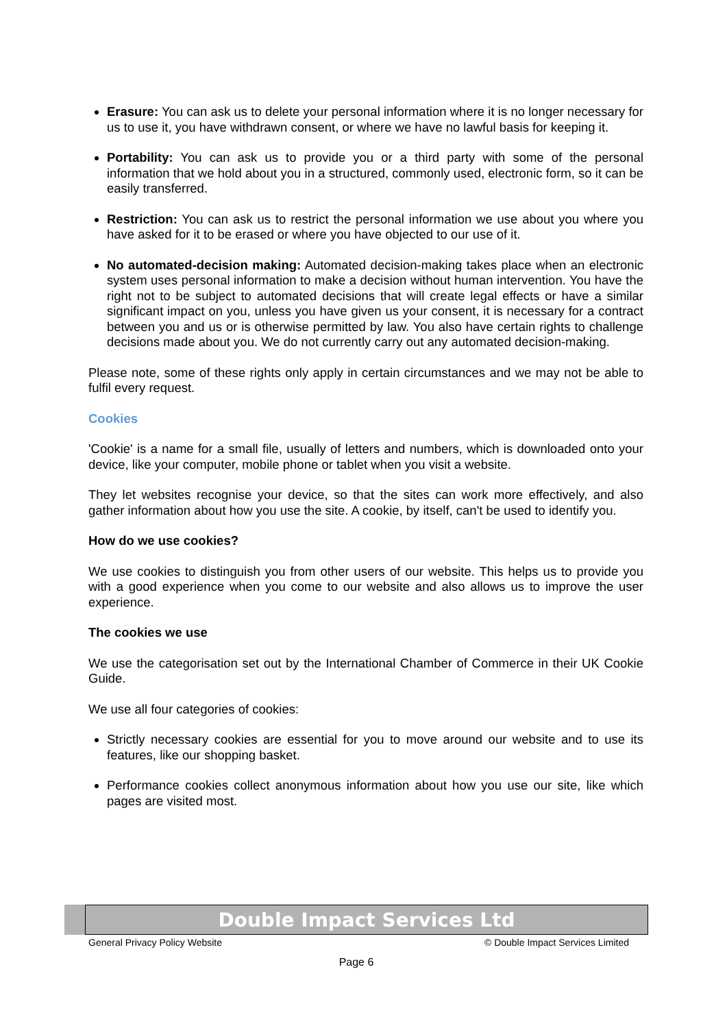Erasure: You can ask us to delete your personal information where it is no longer necessary for us to use it, you have withdrawn consent, or where we have no lawful basis for keeping it.
Portability: You can ask us to provide you or a third party with some of the personal information that we hold about you in a structured, commonly used, electronic form, so it can be easily transferred.
Restriction: You can ask us to restrict the personal information we use about you where you have asked for it to be erased or where you have objected to our use of it.
No automated-decision making: Automated decision-making takes place when an electronic system uses personal information to make a decision without human intervention. You have the right not to be subject to automated decisions that will create legal effects or have a similar significant impact on you, unless you have given us your consent, it is necessary for a contract between you and us or is otherwise permitted by law. You also have certain rights to challenge decisions made about you. We do not currently carry out any automated decision-making.
Please note, some of these rights only apply in certain circumstances and we may not be able to fulfil every request.
Cookies
'Cookie' is a name for a small file, usually of letters and numbers, which is downloaded onto your device, like your computer, mobile phone or tablet when you visit a website.
They let websites recognise your device, so that the sites can work more effectively, and also gather information about how you use the site. A cookie, by itself, can't be used to identify you.
How do we use cookies?
We use cookies to distinguish you from other users of our website. This helps us to provide you with a good experience when you come to our website and also allows us to improve the user experience.
The cookies we use
We use the categorisation set out by the International Chamber of Commerce in their UK Cookie Guide.
We use all four categories of cookies:
Strictly necessary cookies are essential for you to move around our website and to use its features, like our shopping basket.
Performance cookies collect anonymous information about how you use our site, like which pages are visited most.
Double Impact Services Ltd
General Privacy Policy Website © Double Impact Services Limited
Page 6